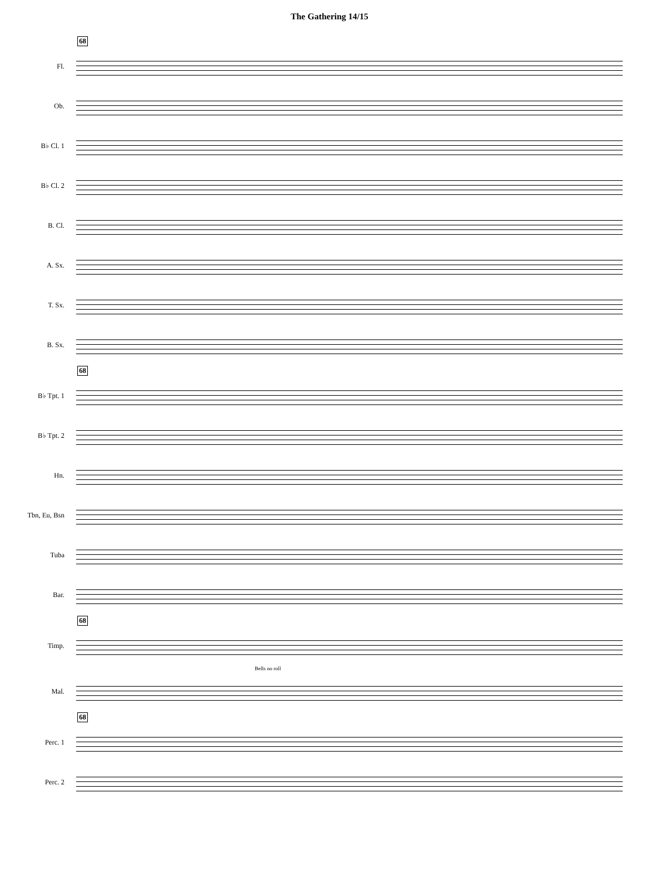The Gathering 14/15
68
Fl.
Ob.
B♭ Cl. 1
B♭ Cl. 2
B. Cl.
A. Sx.
T. Sx.
B. Sx.
68
B♭ Tpt. 1
B♭ Tpt. 2
Hn.
Tbn, Eu, Bsn
Tuba
Bar.
68
Timp.
Bells no roll
Mal.
68
Perc. 1
Perc. 2